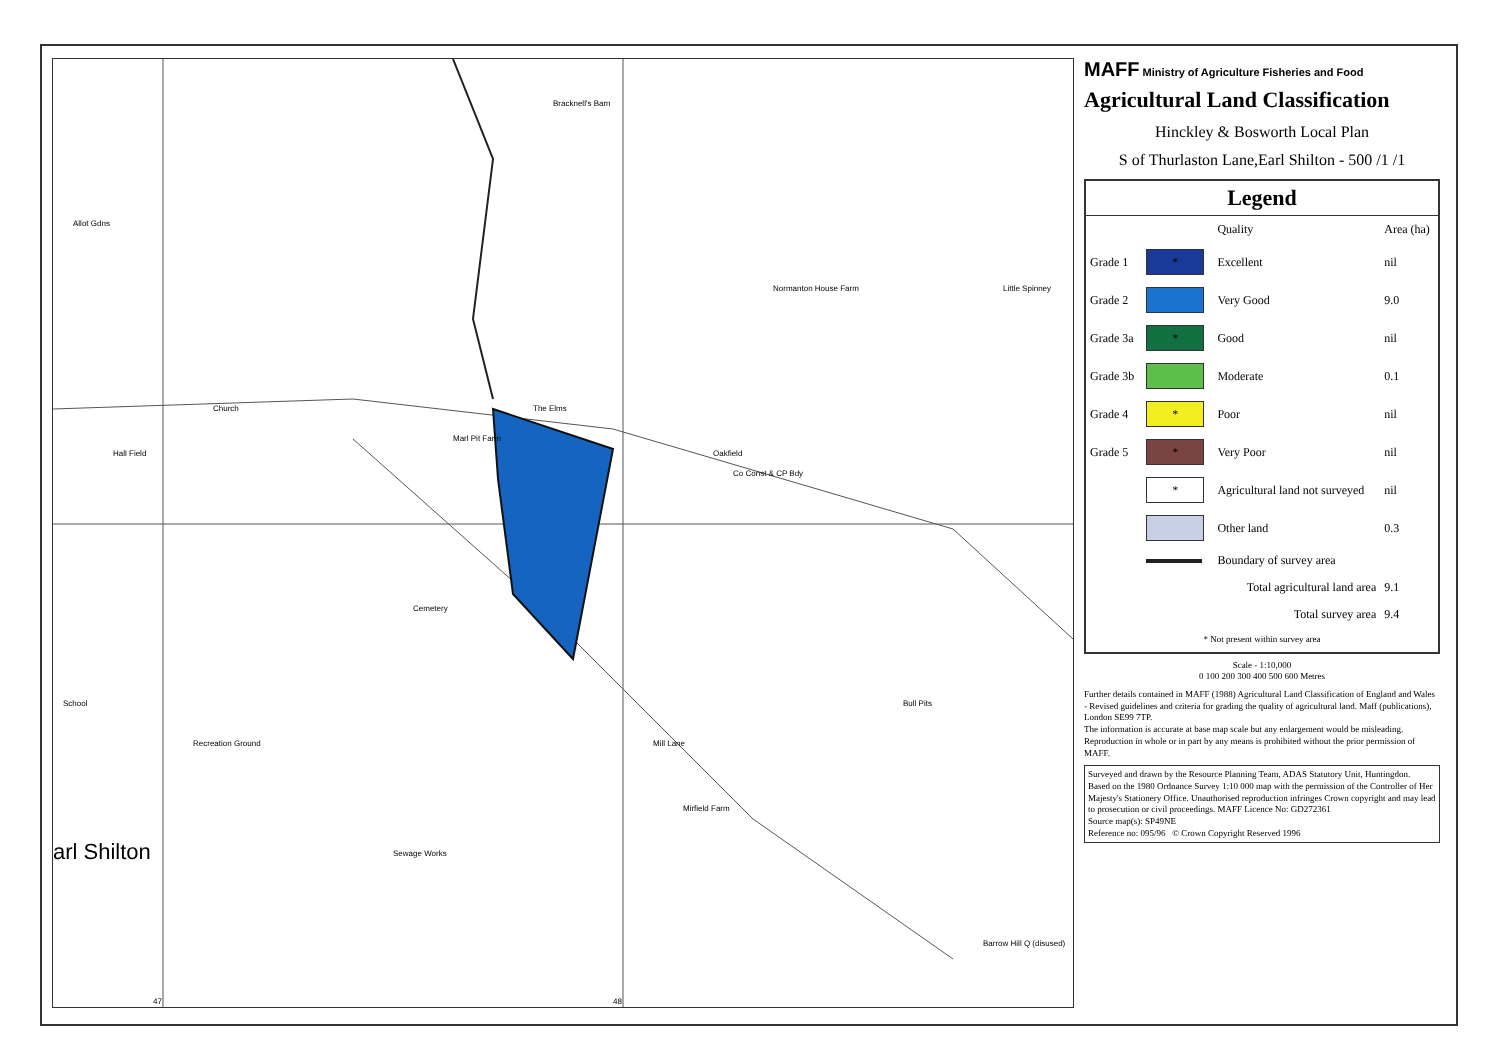Bracknell's Barn
Allot Gdns
Normanton House Farm Little Spinney
Church
Hall Field
The Elms
Marl Pit Farm
Oakfield
Co Const & CP Bdy
Cemetery
School
Recreation Ground Mill Lane
Bull Pits
Mirfield Farm
Sewage Works arl Shilton
Barrow Hill Q (disused)
47 48
MAFF Ministry of Agriculture Fisheries and Food
Agricultural Land Classification
Hinckley & Bosworth Local Plan
S of Thurlaston Lane,Earl Shilton - 500 /1 /1
Legend
| | | Quality | Area (ha) |
| --- | --- | --- | --- |
| Grade 1 | * | Excellent | nil |
| Grade 2 | | Very Good | 9.0 |
| Grade 3a | * | Good | nil |
| Grade 3b | | Moderate | 0.1 |
| Grade 4 | * | Poor | nil |
| Grade 5 | * | Very Poor | nil |
| | * | Agricultural land not surveyed | nil |
| | | Other land | 0.3 |
| | | Boundary of survey area | |
| Total agricultural land area | | | 9.1 |
| Total survey area | | | 9.4 |
| * Not present within survey area | | | |
Scale - 1:10,000
0 100 200 300 400 500 600 Metres
Further details contained in MAFF (1988) Agricultural Land Classification of England and Wales - Revised guidelines and criteria for grading the quality of agricultural land. Maff (publications), London SE99 7TP.
The information is accurate at base map scale but any enlargement would be misleading.
Reproduction in whole or in part by any means is prohibited without the prior permission of MAFF.
Surveyed and drawn by the Resource Planning Team, ADAS Statutory Unit, Huntingdon.
Based on the 1980 Ordnance Survey 1:10 000 map with the permission of the Controller of Her Majesty's Stationery Office. Unauthorised reproduction infringes Crown copyright and may lead to prosecution or civil proceedings. MAFF Licence No: GD272361
Source map(s): SP49NE
Reference no: 095/96 © Crown Copyright Reserved 1996